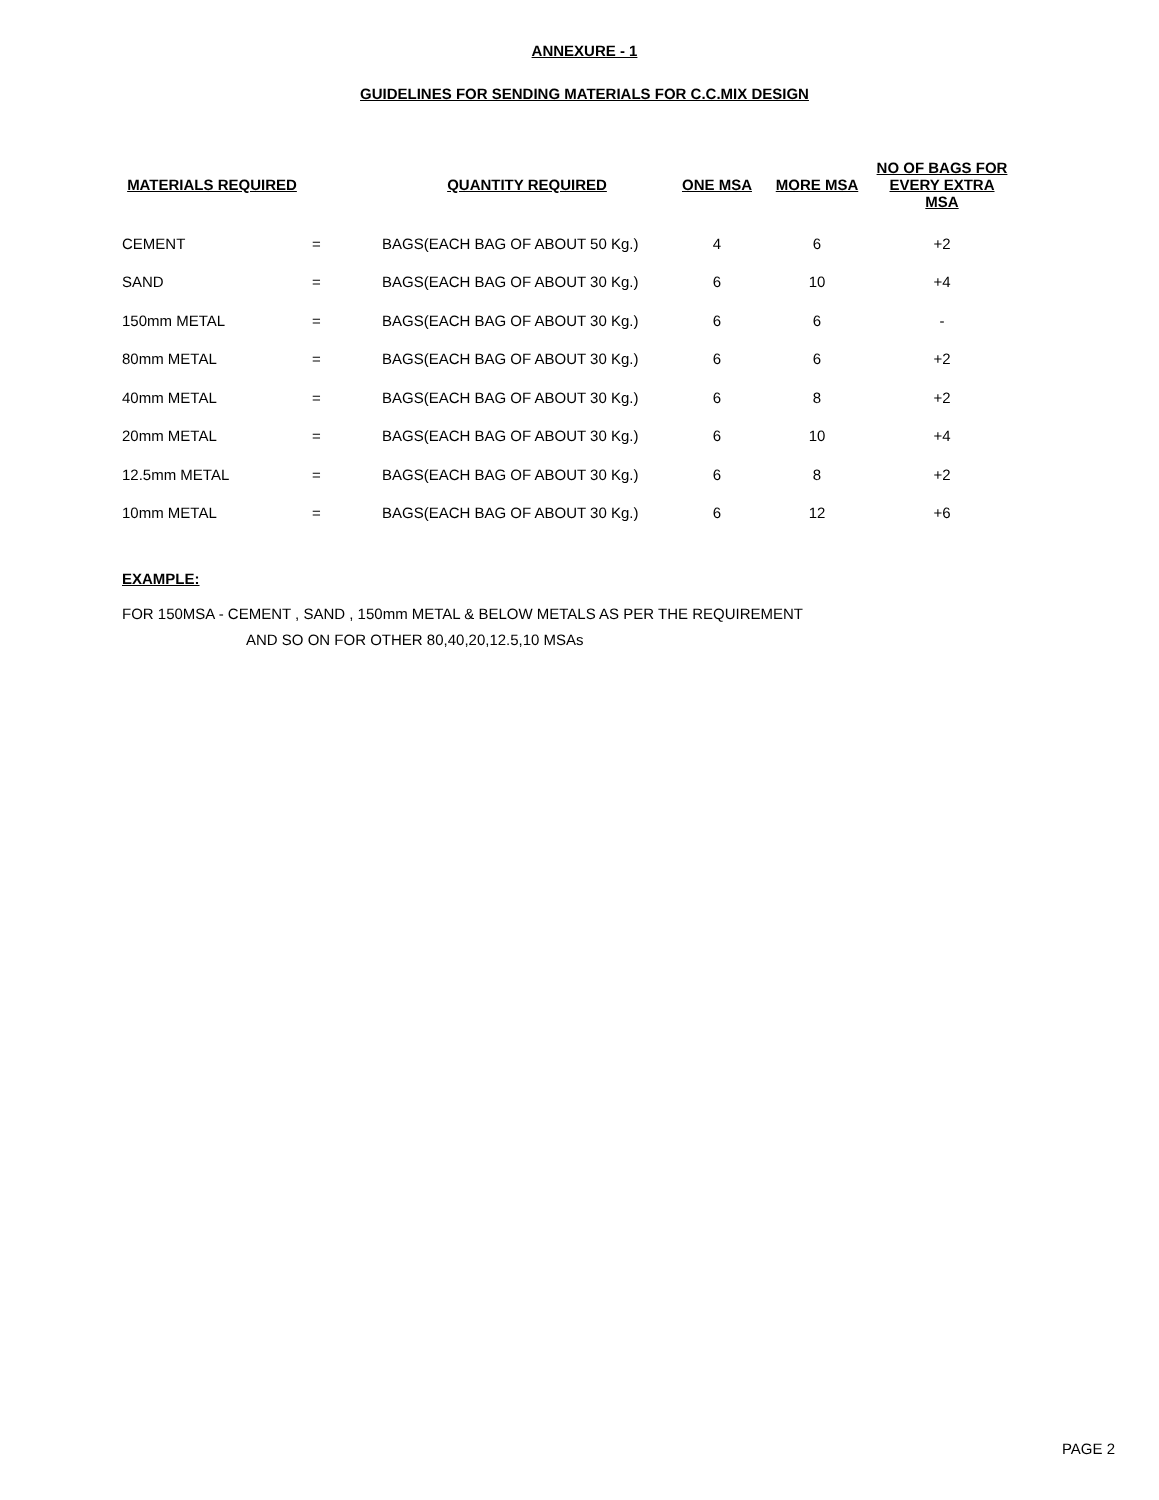ANNEXURE - 1
GUIDELINES FOR SENDING MATERIALS FOR C.C.MIX DESIGN
| MATERIALS REQUIRED | | QUANTITY REQUIRED | ONE MSA | MORE MSA | NO OF BAGS FOR EVERY EXTRA MSA |
| --- | --- | --- | --- | --- | --- |
| CEMENT | = | BAGS(EACH BAG OF ABOUT 50 Kg.) | 4 | 6 | +2 |
| SAND | = | BAGS(EACH BAG OF ABOUT 30 Kg.) | 6 | 10 | +4 |
| 150mm METAL | = | BAGS(EACH BAG OF ABOUT 30 Kg.) | 6 | 6 | - |
| 80mm METAL | = | BAGS(EACH BAG OF ABOUT 30 Kg.) | 6 | 6 | +2 |
| 40mm METAL | = | BAGS(EACH BAG OF ABOUT 30 Kg.) | 6 | 8 | +2 |
| 20mm METAL | = | BAGS(EACH BAG OF ABOUT 30 Kg.) | 6 | 10 | +4 |
| 12.5mm METAL | = | BAGS(EACH BAG OF ABOUT 30 Kg.) | 6 | 8 | +2 |
| 10mm METAL | = | BAGS(EACH BAG OF ABOUT 30 Kg.) | 6 | 12 | +6 |
EXAMPLE:
FOR 150MSA - CEMENT , SAND , 150mm METAL & BELOW METALS AS PER THE REQUIREMENT
AND SO ON FOR OTHER 80,40,20,12.5,10 MSAs
PAGE 2